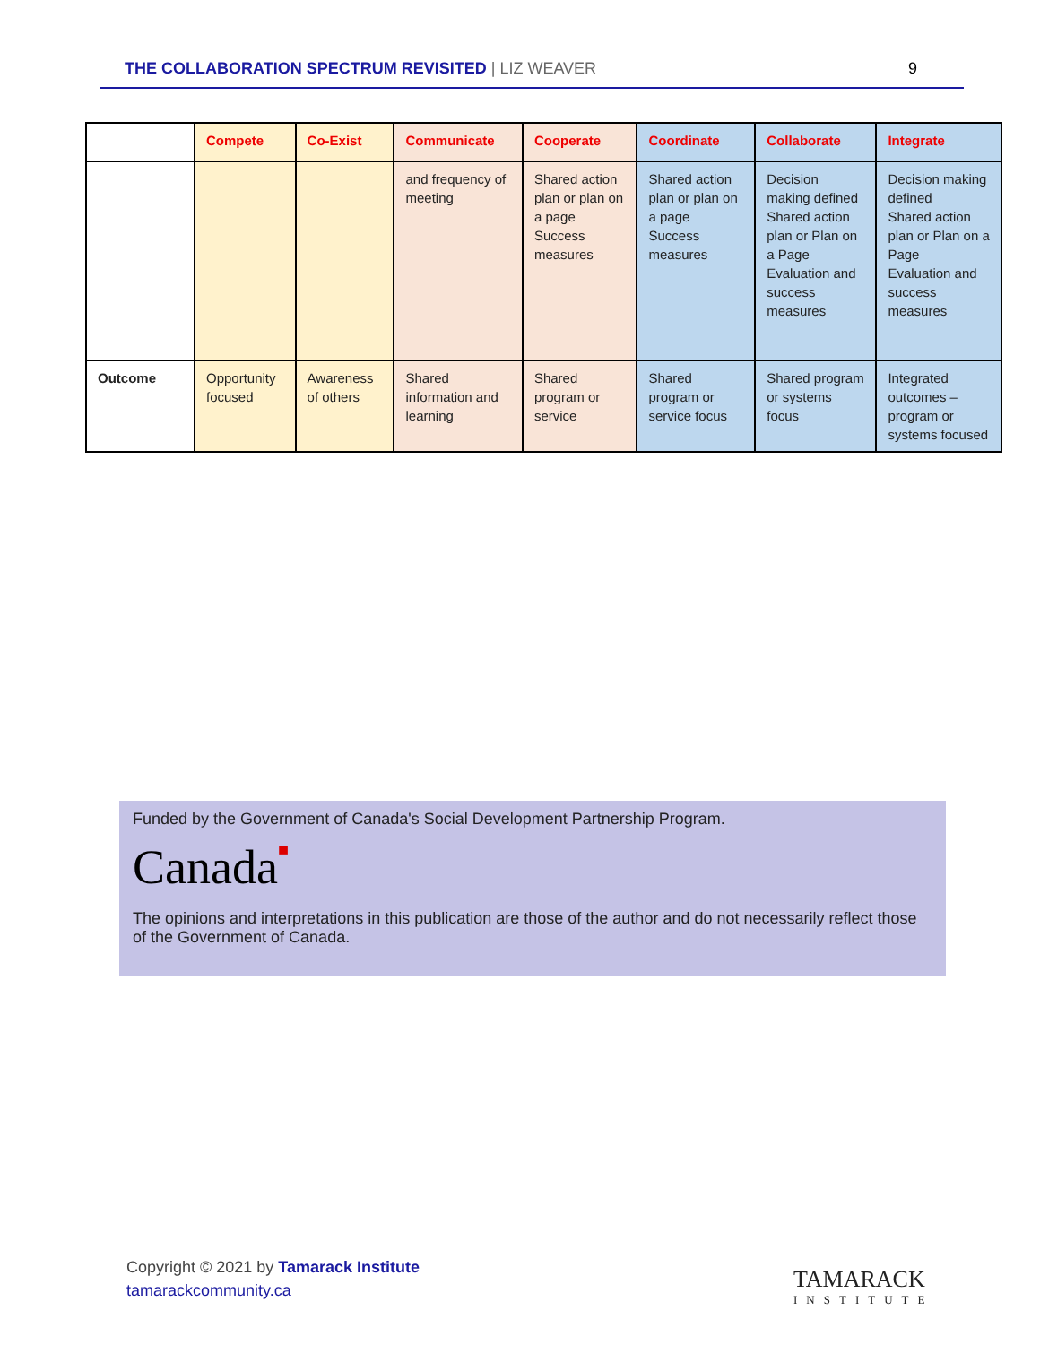THE COLLABORATION SPECTRUM REVISITED | LIZ WEAVER
9
| | Compete | Co-Exist | Communicate | Cooperate | Coordinate | Collaborate | Integrate |
| --- | --- | --- | --- | --- | --- | --- | --- |
| | | | and frequency of meeting | Shared action plan or plan on a page Success measures | Shared action plan or plan on a page Success measures | Decision making defined Shared action plan or Plan on a Page Evaluation and success measures | Decision making defined Shared action plan or Plan on a Page Evaluation and success measures |
| Outcome | Opportunity focused | Awareness of others | Shared information and learning | Shared program or service | Shared program or service focus | Shared program or systems focus | Integrated outcomes – program or systems focused |
Funded by the Government of Canada's Social Development Partnership Program.
Canada■
The opinions and interpretations in this publication are those of the author and do not necessarily reflect those of the Government of Canada.
Copyright © 2021 by Tamarack Institute
tamarackcommunity.ca
TAMARACK
INSTITUTE